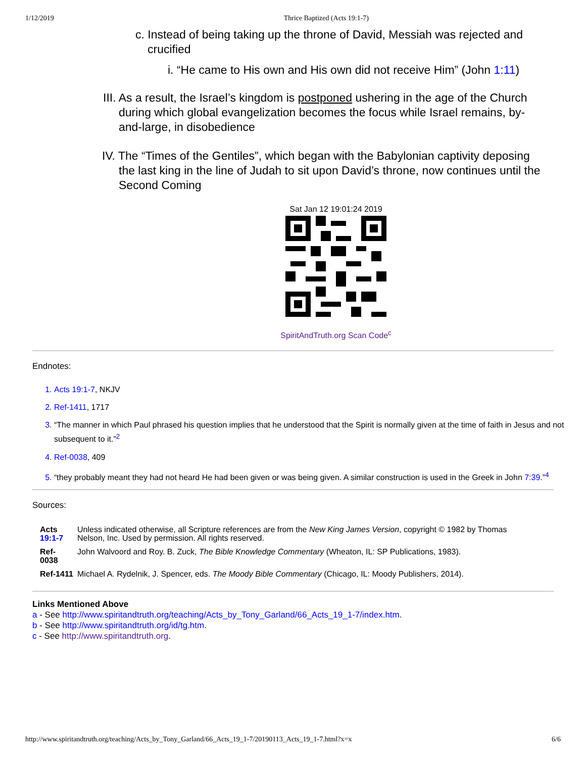1/12/2019 Thrice Baptized (Acts 19:1-7)
c. Instead of being taking up the throne of David, Messiah was rejected and crucified
i. “He came to His own and His own did not receive Him” (John 1:11)
III. As a result, the Israel’s kingdom is postponed ushering in the age of the Church during which global evangelization becomes the focus while Israel remains, by-and-large, in disobedience
IV. The “Times of the Gentiles”, which began with the Babylonian captivity deposing the last king in the line of Judah to sit upon David’s throne, now continues until the Second Coming
Sat Jan 12 19:01:24 2019
SpiritAndTruth.org Scan Code<sup>c</sup>
Endnotes:
Acts 19:1-7, NKJV
Ref-1411, 1717
“The manner in which Paul phrased his question implies that he understood that the Spirit is normally given at the time of faith in Jesus and not subsequent to it.”<sup>2</sup>
Ref-0038, 409
“they probably meant they had not heard He had been given or was being given. A similar construction is used in the Greek in John 7:39.”<sup>4</sup>
Sources:
| Acts 19:1-7 | Unless indicated otherwise, all Scripture references are from the New King James Version , copyright © 1982 by Thomas Nelson, Inc. Used by permission. All rights reserved. |
| Ref-0038 | John Walvoord and Roy. B. Zuck, The Bible Knowledge Commentary (Wheaton, IL: SP Publications, 1983). |
| Ref-1411 | Michael A. Rydelnik, J. Spencer, eds. The Moody Bible Commentary (Chicago, IL: Moody Publishers, 2014). |
Links Mentioned Above
a - See http://www.spiritandtruth.org/teaching/Acts_by_Tony_Garland/66_Acts_19_1-7/index.htm.
b - See http://www.spiritandtruth.org/id/tg.htm.
c - See http://www.spiritandtruth.org.
http://www.spiritandtruth.org/teaching/Acts_by_Tony_Garland/66_Acts_19_1-7/20190113_Acts_19_1-7.html?x=x 6/6